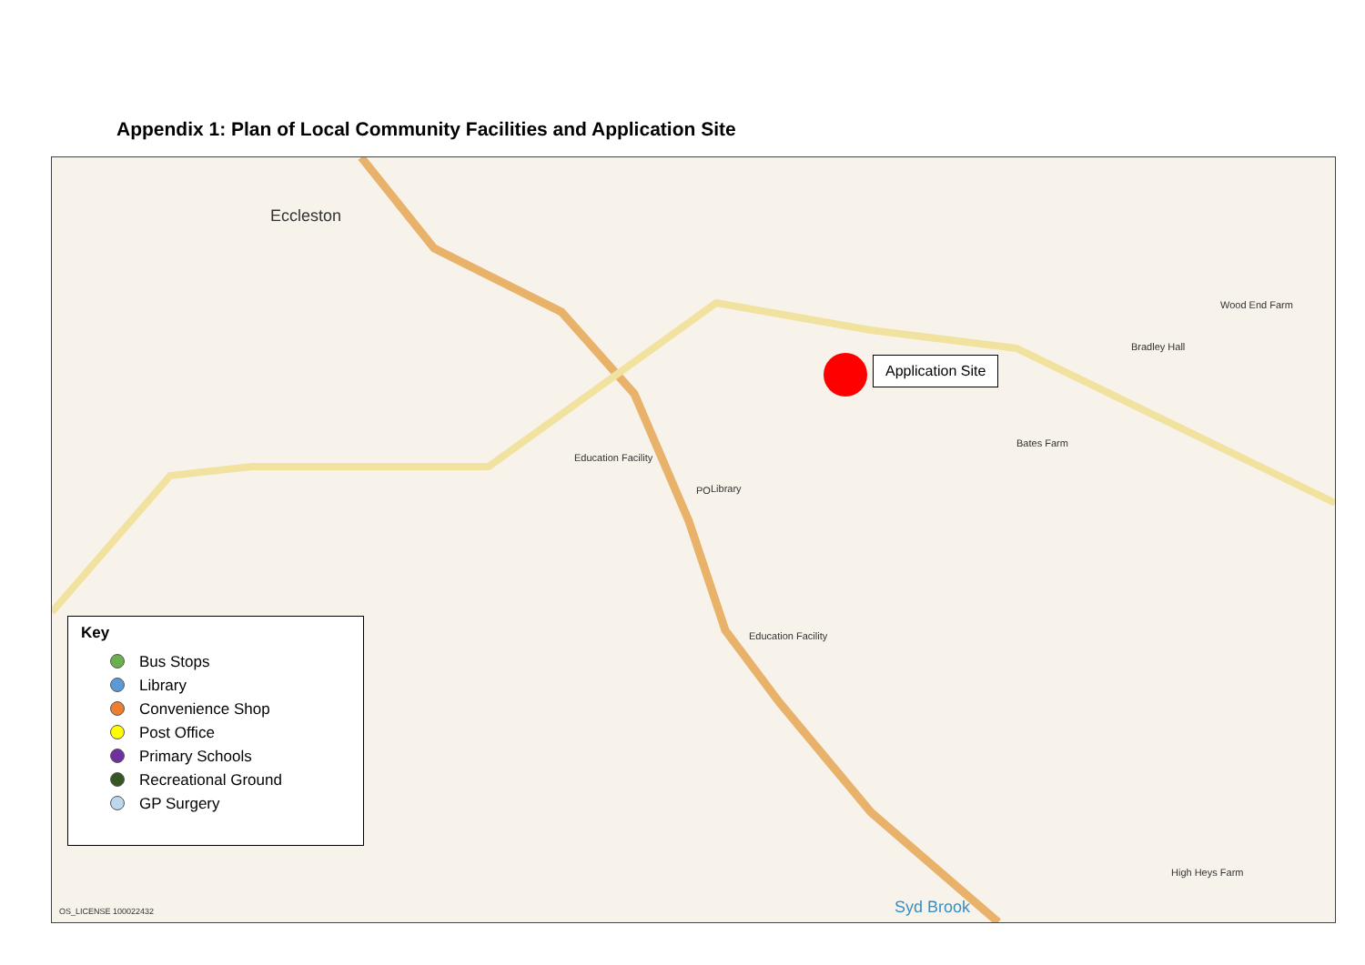Appendix 1: Plan of Local Community Facilities and Application Site
Eccleston
Wood End Farm
Bradley Hall
Bates Farm
Education Facility
PO Library
Education Facility
High Heys Farm
Syd Brook OS_LICENSE 100022432
Application Site
Key
Bus Stops
Library
Convenience Shop
Post Office
Primary Schools
Recreational Ground
GP Surgery